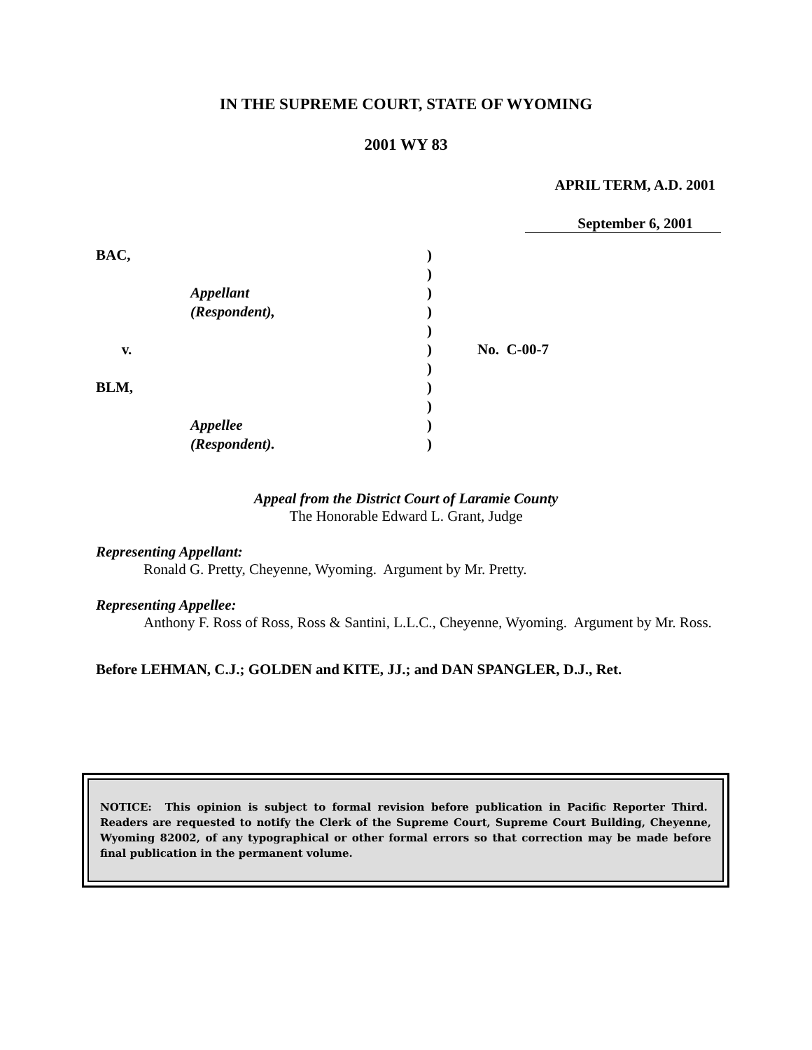IN THE SUPREME COURT, STATE OF WYOMING
2001 WY 83
APRIL TERM, A.D. 2001
September 6, 2001
BAC,
v.
BLM,
Appellant
(Respondent),
Appellee
(Respondent).
)
)
)
)
)
)
)
)
)
)
)
No. C-00-7
Appeal from the District Court of Laramie County
The Honorable Edward L. Grant, Judge
Representing Appellant:
Ronald G. Pretty, Cheyenne, Wyoming. Argument by Mr. Pretty.
Representing Appellee:
Anthony F. Ross of Ross, Ross & Santini, L.L.C., Cheyenne, Wyoming. Argument by Mr. Ross.
Before LEHMAN, C.J.; GOLDEN and KITE, JJ.; and DAN SPANGLER, D.J., Ret.
NOTICE: This opinion is subject to formal revision before publication in Pacific Reporter Third. Readers are requested to notify the Clerk of the Supreme Court, Supreme Court Building, Cheyenne, Wyoming 82002, of any typographical or other formal errors so that correction may be made before final publication in the permanent volume.